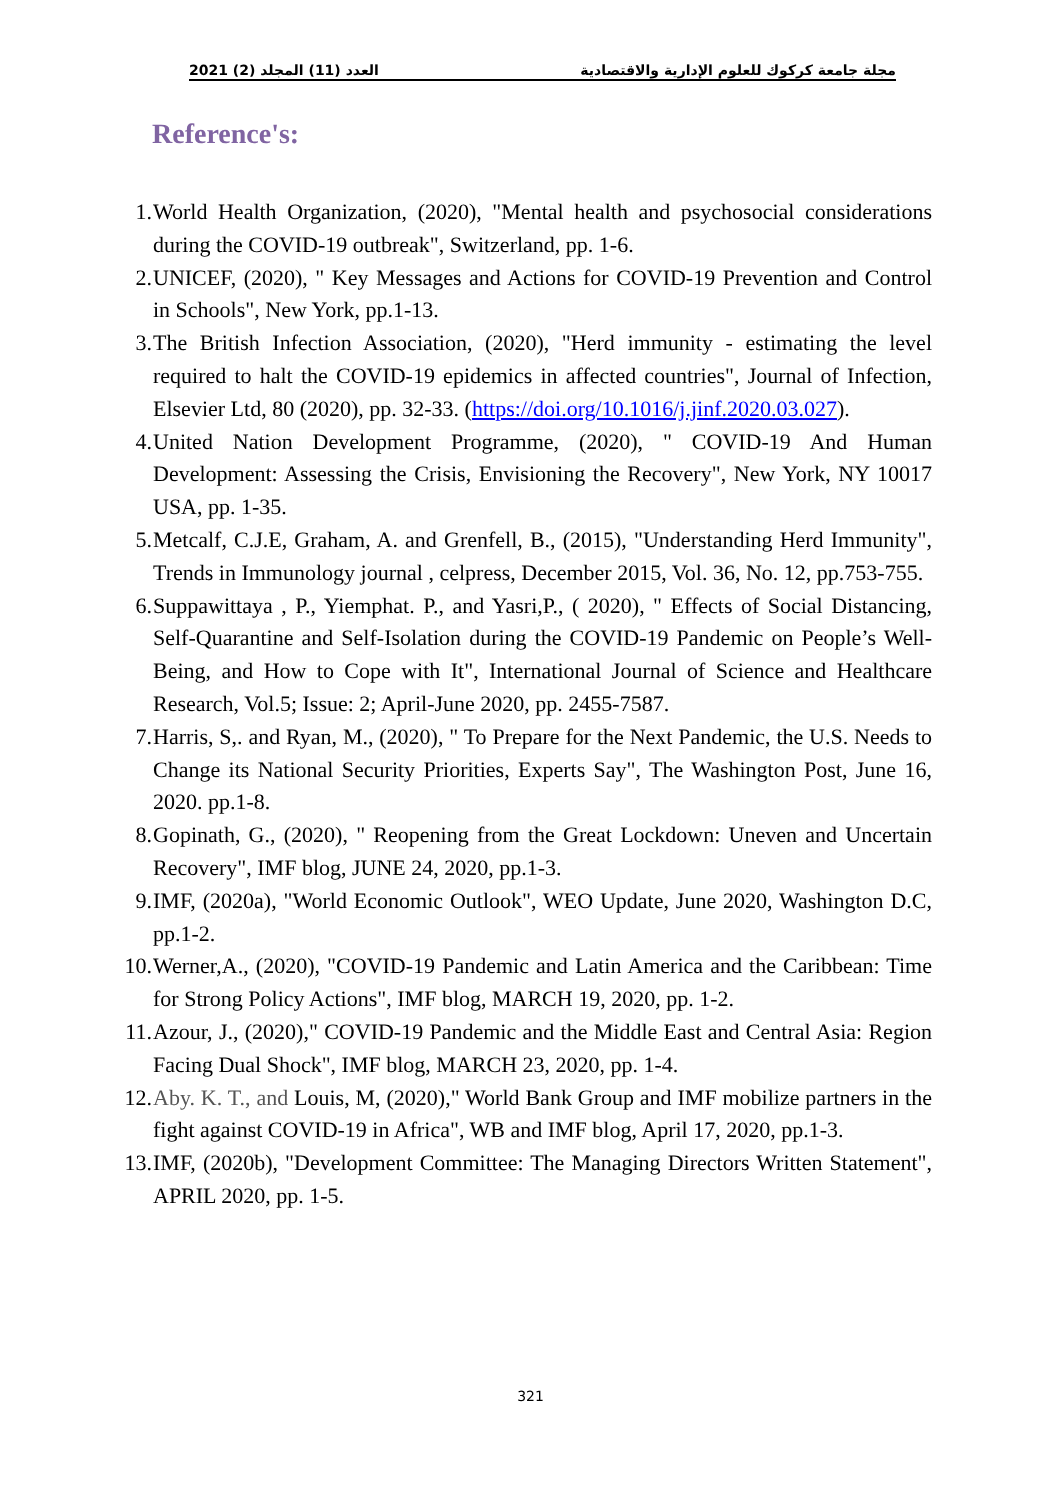2021 (2) العدد (11) المجلد مجلة جامعة كركوك للعلوم الإدارية والاقتصادية
Reference's:
1. World Health Organization, (2020), "Mental health and psychosocial considerations during the COVID-19 outbreak", Switzerland, pp. 1-6.
2. UNICEF, (2020), " Key Messages and Actions for COVID-19 Prevention and Control in Schools", New York, pp.1-13.
3. The British Infection Association, (2020), "Herd immunity - estimating the level required to halt the COVID-19 epidemics in affected countries", Journal of Infection, Elsevier Ltd, 80 (2020), pp. 32-33. (https://doi.org/10.1016/j.jinf.2020.03.027).
4. United Nation Development Programme, (2020), " COVID-19 And Human Development: Assessing the Crisis, Envisioning the Recovery", New York, NY 10017 USA, pp. 1-35.
5. Metcalf, C.J.E, Graham, A. and Grenfell, B., (2015), "Understanding Herd Immunity", Trends in Immunology journal , celpress, December 2015, Vol. 36, No. 12, pp.753-755.
6. Suppawittaya , P., Yiemphat. P., and Yasri,P., ( 2020), " Effects of Social Distancing, Self-Quarantine and Self-Isolation during the COVID-19 Pandemic on People’s Well-Being, and How to Cope with It", International Journal of Science and Healthcare Research, Vol.5; Issue: 2; April-June 2020, pp. 2455-7587.
7. Harris, S,. and Ryan, M., (2020), " To Prepare for the Next Pandemic, the U.S. Needs to Change its National Security Priorities, Experts Say", The Washington Post, June 16, 2020. pp.1-8.
8. Gopinath, G., (2020), " Reopening from the Great Lockdown: Uneven and Uncertain Recovery", IMF blog, JUNE 24, 2020, pp.1-3.
9. IMF, (2020a), "World Economic Outlook", WEO Update, June 2020, Washington D.C, pp.1-2.
10. Werner,A., (2020), "COVID-19 Pandemic and Latin America and the Caribbean: Time for Strong Policy Actions", IMF blog, MARCH 19, 2020, pp. 1-2.
11. Azour, J., (2020)," COVID-19 Pandemic and the Middle East and Central Asia: Region Facing Dual Shock", IMF blog, MARCH 23, 2020, pp. 1-4.
12. Aby. K. T., and Louis, M, (2020)," World Bank Group and IMF mobilize partners in the fight against COVID-19 in Africa", WB and IMF blog, April 17, 2020, pp.1-3.
13. IMF, (2020b), "Development Committee: The Managing Directors Written Statement", APRIL 2020, pp. 1-5.
321